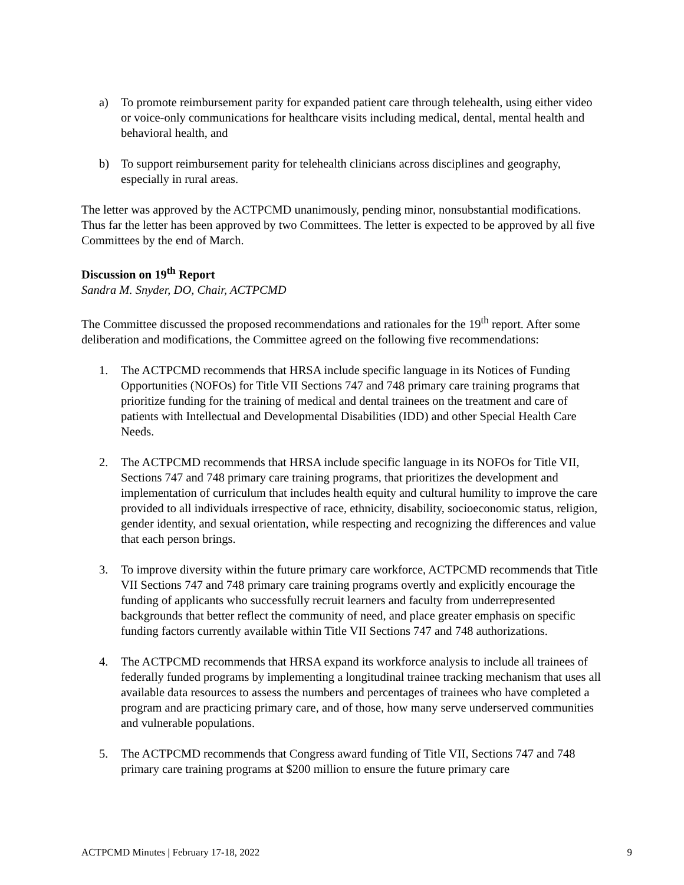a) To promote reimbursement parity for expanded patient care through telehealth, using either video or voice-only communications for healthcare visits including medical, dental, mental health and behavioral health, and
b) To support reimbursement parity for telehealth clinicians across disciplines and geography, especially in rural areas.
The letter was approved by the ACTPCMD unanimously, pending minor, nonsubstantial modifications. Thus far the letter has been approved by two Committees. The letter is expected to be approved by all five Committees by the end of March.
Discussion on 19<sup>th</sup> Report
Sandra M. Snyder, DO, Chair, ACTPCMD
The Committee discussed the proposed recommendations and rationales for the 19<sup>th</sup> report. After some deliberation and modifications, the Committee agreed on the following five recommendations:
1. The ACTPCMD recommends that HRSA include specific language in its Notices of Funding Opportunities (NOFOs) for Title VII Sections 747 and 748 primary care training programs that prioritize funding for the training of medical and dental trainees on the treatment and care of patients with Intellectual and Developmental Disabilities (IDD) and other Special Health Care Needs.
2. The ACTPCMD recommends that HRSA include specific language in its NOFOs for Title VII, Sections 747 and 748 primary care training programs, that prioritizes the development and implementation of curriculum that includes health equity and cultural humility to improve the care provided to all individuals irrespective of race, ethnicity, disability, socioeconomic status, religion, gender identity, and sexual orientation, while respecting and recognizing the differences and value that each person brings.
3. To improve diversity within the future primary care workforce, ACTPCMD recommends that Title VII Sections 747 and 748 primary care training programs overtly and explicitly encourage the funding of applicants who successfully recruit learners and faculty from underrepresented backgrounds that better reflect the community of need, and place greater emphasis on specific funding factors currently available within Title VII Sections 747 and 748 authorizations.
4. The ACTPCMD recommends that HRSA expand its workforce analysis to include all trainees of federally funded programs by implementing a longitudinal trainee tracking mechanism that uses all available data resources to assess the numbers and percentages of trainees who have completed a program and are practicing primary care, and of those, how many serve underserved communities and vulnerable populations.
5. The ACTPCMD recommends that Congress award funding of Title VII, Sections 747 and 748 primary care training programs at $200 million to ensure the future primary care
ACTPCMD Minutes | February 17-18, 2022 9